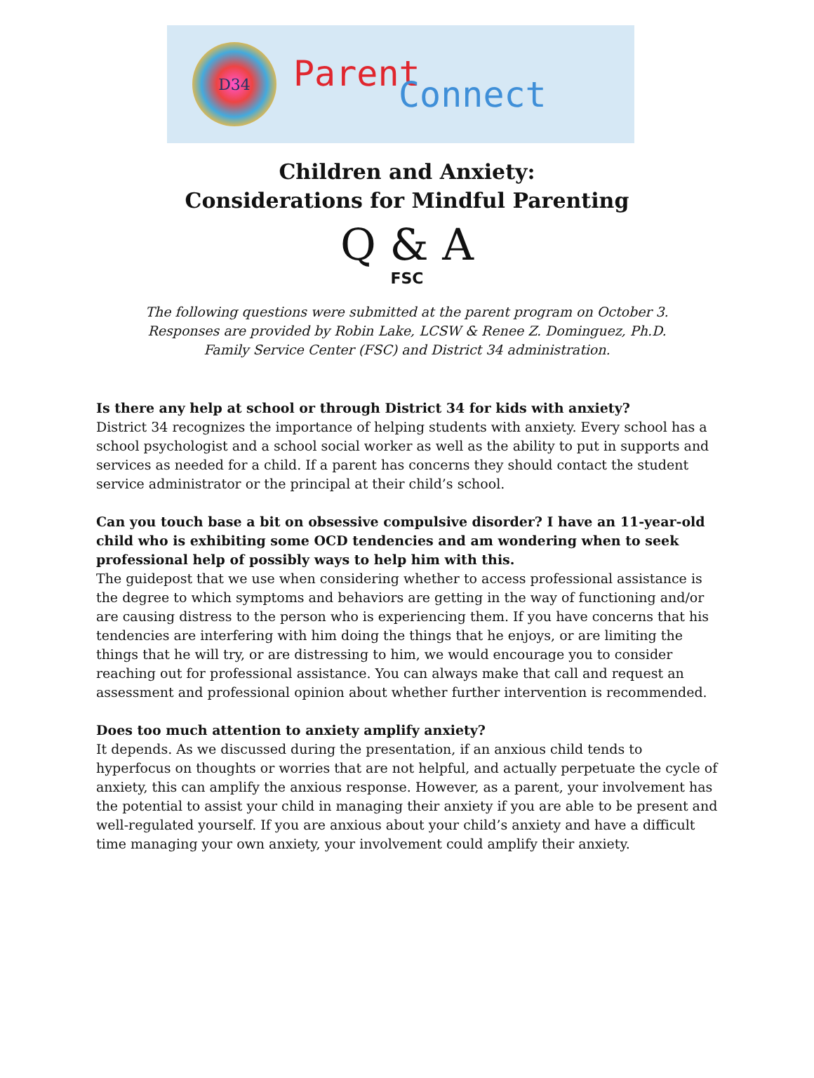D34
Parent
Connect
Children and Anxiety:
Considerations for Mindful Parenting
Q & A
FSC
The following questions were submitted at the parent program on October 3.
Responses are provided by Robin Lake, LCSW & Renee Z. Dominguez, Ph.D.
Family Service Center (FSC) and District 34 administration.
Is there any help at school or through District 34 for kids with anxiety?
District 34 recognizes the importance of helping students with anxiety. Every school has a school psychologist and a school social worker as well as the ability to put in supports and services as needed for a child. If a parent has concerns they should contact the student service administrator or the principal at their child’s school.
Can you touch base a bit on obsessive compulsive disorder? I have an 11-year-old child who is exhibiting some OCD tendencies and am wondering when to seek professional help of possibly ways to help him with this.
The guidepost that we use when considering whether to access professional assistance is the degree to which symptoms and behaviors are getting in the way of functioning and/or are causing distress to the person who is experiencing them. If you have concerns that his tendencies are interfering with him doing the things that he enjoys, or are limiting the things that he will try, or are distressing to him, we would encourage you to consider reaching out for professional assistance. You can always make that call and request an assessment and professional opinion about whether further intervention is recommended.
Does too much attention to anxiety amplify anxiety?
It depends. As we discussed during the presentation, if an anxious child tends to hyperfocus on thoughts or worries that are not helpful, and actually perpetuate the cycle of anxiety, this can amplify the anxious response. However, as a parent, your involvement has the potential to assist your child in managing their anxiety if you are able to be present and well-regulated yourself. If you are anxious about your child’s anxiety and have a difficult time managing your own anxiety, your involvement could amplify their anxiety.